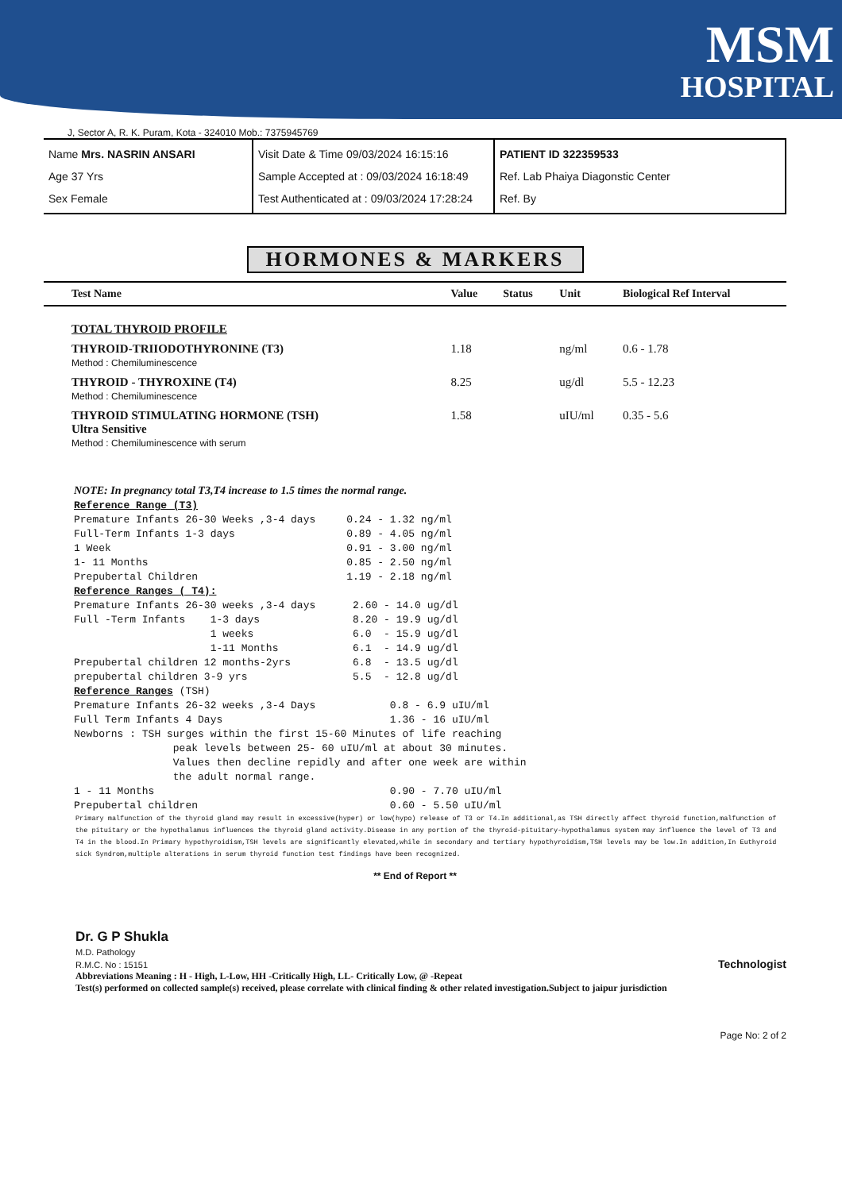MSM
HOSPITAL
J, Sector A, R. K. Puram, Kota - 324010 Mob.: 7375945769
Name Mrs. NASRIN ANSARI
Age 37 Yrs
Sex Female
Visit Date & Time 09/03/2024 16:15:16
Sample Accepted at : 09/03/2024 16:18:49
Test Authenticated at : 09/03/2024 17:28:24
PATIENT ID 322359533
Ref. Lab Phaiya Diagonstic Center
Ref. By
HORMONES & MARKERS
| Test Name | Value | Status | Unit | Biological Ref Interval |
| --- | --- | --- | --- | --- |
| TOTAL THYROID PROFILE | | | | |
| THYROID-TRIIODOTHYRONINE (T3) Method : Chemiluminescence | 1.18 | | ng/ml | 0.6 - 1.78 |
| THYROID - THYROXINE (T4) Method : Chemiluminescence | 8.25 | | ug/dl | 5.5 - 12.23 |
| THYROID STIMULATING HORMONE (TSH) Ultra Sensitive Method : Chemiluminescence with serum | 1.58 | | uIU/ml | 0.35 - 5.6 |
NOTE: In pregnancy total T3,T4 increase to 1.5 times the normal range.
Reference Range (T3)
Premature Infants 26-30 Weeks ,3-4 days     0.24 - 1.32 ng/ml
Full-Term Infants 1-3 days                  0.89 - 4.05 ng/ml
1 Week                                      0.91 - 3.00 ng/ml
1- 11 Months                                0.85 - 2.50 ng/ml
Prepubertal Children                        1.19 - 2.18 ng/ml
Reference Ranges ( T4):
Premature Infants 26-30 weeks ,3-4 days      2.60 - 14.0 ug/dl
Full -Term Infants    1-3 days               8.20 - 19.9 ug/dl
                      1 weeks                6.0  - 15.9 ug/dl
                      1-11 Months            6.1  - 14.9 ug/dl
Prepubertal children 12 months-2yrs          6.8  - 13.5 ug/dl
prepubertal children 3-9 yrs                 5.5  - 12.8 ug/dl
Reference Ranges (TSH)
Premature Infants 26-32 weeks ,3-4 Days            0.8 - 6.9 uIU/ml
Full Term Infants 4 Days                           1.36 - 16 uIU/ml
Newborns : TSH surges within the first 15-60 Minutes of life reaching
                peak levels between 25- 60 uIU/ml at about 30 minutes.
                Values then decline repidly and after one week are within
                the adult normal range.
1 - 11 Months                                      0.90 - 7.70 uIU/ml
Prepubertal children                               0.60 - 5.50 uIU/ml
Primary malfunction of the thyroid gland may result in excessive(hyper) or low(hypo) release of T3 or T4.In additional,as TSH directly affect thyroid function,malfunction of the pituitary or the hypothalamus influences the thyroid gland activity.Disease in any portion of the thyroid-pituitary-hypothalamus system may influence the level of T3 and T4 in the blood.In Primary hypothyroidism,TSH levels are significantly elevated,while in secondary and tertiary hypothyroidism,TSH levels may be low.In addition,In Euthyroid sick Syndrom,multiple alterations in serum thyroid function test findings have been recognized.
** End of Report **
Dr. G P Shukla
M.D. Pathology
R.M.C. No : 15151
Technologist
Abbreviations Meaning : H - High, L-Low, HH -Critically High, LL- Critically Low, @ -Repeat
Test(s) performed on collected sample(s) received, please correlate with clinical finding & other related investigation.Subject to jaipur jurisdiction
Page No: 2 of 2